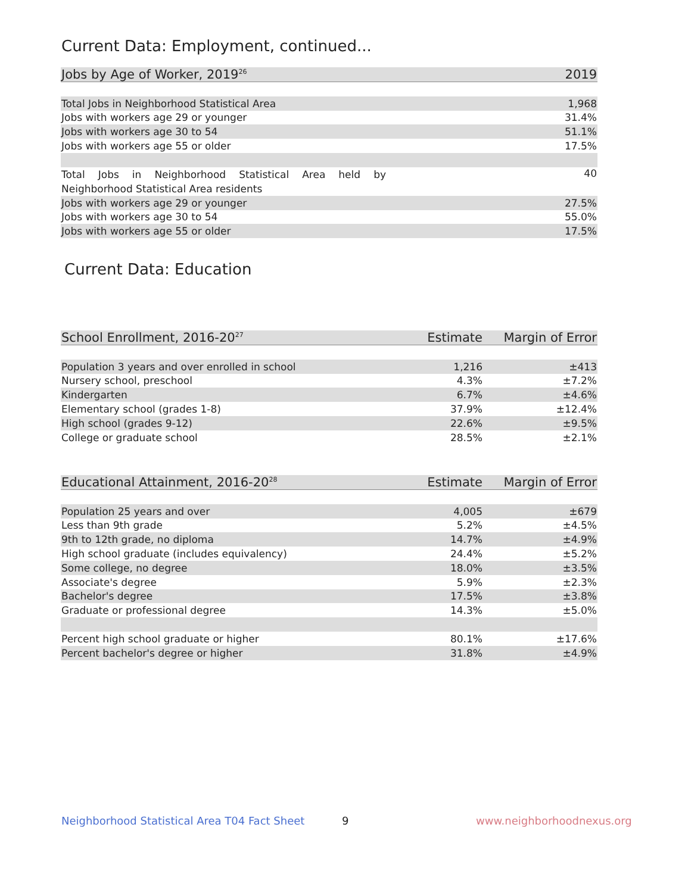Current Data: Employment, continued...
| Jobs by Age of Worker, 2019<sup>26</sup> | 2019 |
| --- | --- |
| Total Jobs in Neighborhood Statistical Area | 1,968 |
| Jobs with workers age 29 or younger | 31.4% |
| Jobs with workers age 30 to 54 | 51.1% |
| Jobs with workers age 55 or older | 17.5% |
| Total Jobs in Neighborhood Statistical Area held by Neighborhood Statistical Area residents | 40 |
| Jobs with workers age 29 or younger | 27.5% |
| Jobs with workers age 30 to 54 | 55.0% |
| Jobs with workers age 55 or older | 17.5% |
Current Data: Education
| School Enrollment, 2016-20<sup>27</sup> | Estimate | Margin of Error |
| --- | --- | --- |
| Population 3 years and over enrolled in school | 1,216 | ±413 |
| Nursery school, preschool | 4.3% | ±7.2% |
| Kindergarten | 6.7% | ±4.6% |
| Elementary school (grades 1-8) | 37.9% | ±12.4% |
| High school (grades 9-12) | 22.6% | ±9.5% |
| College or graduate school | 28.5% | ±2.1% |
| Educational Attainment, 2016-20<sup>28</sup> | Estimate | Margin of Error |
| --- | --- | --- |
| Population 25 years and over | 4,005 | ±679 |
| Less than 9th grade | 5.2% | ±4.5% |
| 9th to 12th grade, no diploma | 14.7% | ±4.9% |
| High school graduate (includes equivalency) | 24.4% | ±5.2% |
| Some college, no degree | 18.0% | ±3.5% |
| Associate's degree | 5.9% | ±2.3% |
| Bachelor's degree | 17.5% | ±3.8% |
| Graduate or professional degree | 14.3% | ±5.0% |
| Percent high school graduate or higher | 80.1% | ±17.6% |
| Percent bachelor's degree or higher | 31.8% | ±4.9% |
Neighborhood Statistical Area T04 Fact Sheet
9 www.neighborhoodnexus.org